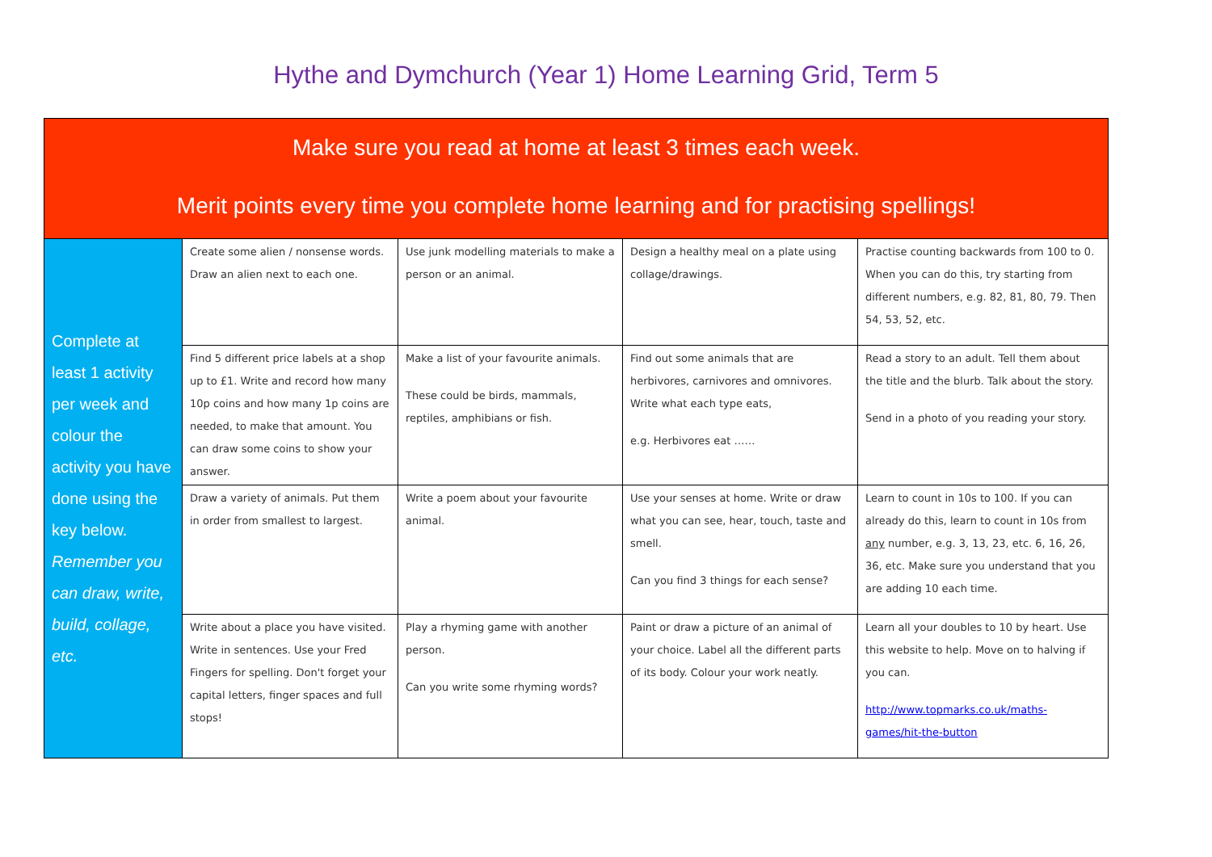Hythe and Dymchurch (Year 1) Home Learning Grid, Term 5
| Make sure you read at home at least 3 times each week. Merit points every time you complete home learning and for practising spellings! | | | | |
| Complete at least 1 activity per week and colour the activity you have done using the key below. Remember you can draw, write, build, collage, etc. | Create some alien / nonsense words. Draw an alien next to each one. | Use junk modelling materials to make a person or an animal. | Design a healthy meal on a plate using collage/drawings. | Practise counting backwards from 100 to 0. When you can do this, try starting from different numbers, e.g. 82, 81, 80, 79. Then 54, 53, 52, etc. |
| | Find 5 different price labels at a shop up to £1. Write and record how many 10p coins and how many 1p coins are needed, to make that amount. You can draw some coins to show your answer. | Make a list of your favourite animals. These could be birds, mammals, reptiles, amphibians or fish. | Find out some animals that are herbivores, carnivores and omnivores. Write what each type eats, e.g. Herbivores eat …… | Read a story to an adult. Tell them about the title and the blurb. Talk about the story. Send in a photo of you reading your story. |
| | Draw a variety of animals. Put them in order from smallest to largest. | Write a poem about your favourite animal. | Use your senses at home. Write or draw what you can see, hear, touch, taste and smell. Can you find 3 things for each sense? | Learn to count in 10s to 100. If you can already do this, learn to count in 10s from any number, e.g. 3, 13, 23, etc. 6, 16, 26, 36, etc. Make sure you understand that you are adding 10 each time. |
| | Write about a place you have visited. Write in sentences. Use your Fred Fingers for spelling. Don't forget your capital letters, finger spaces and full stops! | Play a rhyming game with another person. Can you write some rhyming words? | Paint or draw a picture of an animal of your choice. Label all the different parts of its body. Colour your work neatly. | Learn all your doubles to 10 by heart. Use this website to help. Move on to halving if you can. http://www.topmarks.co.uk/maths-games/hit-the-button |